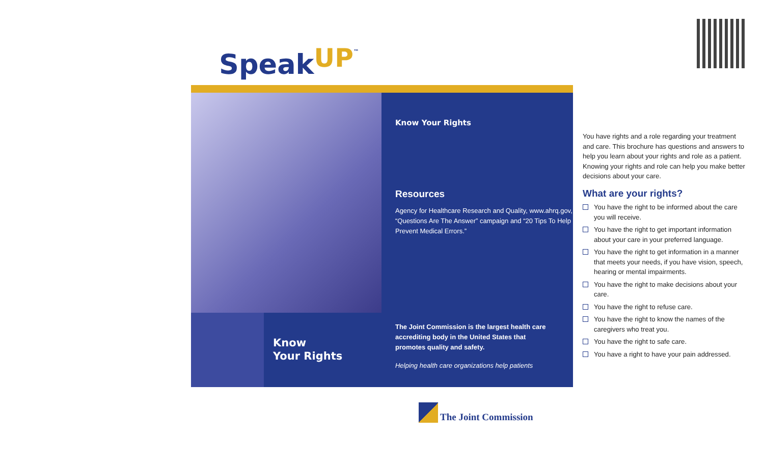SpeakUP<sup>™</sup>
Know
Your Rights
Know Your Rights
Resources
Agency for Healthcare Research and Quality, www.ahrq.gov, “Questions Are The Answer” campaign and “20 Tips To Help Prevent Medical Errors.”
The Joint Commission is the largest health care accrediting body in the United States that promotes quality and safety.
Helping health care organizations help patients
You have rights and a role regarding your treatment and care. This brochure has questions and answers to help you learn about your rights and role as a patient. Knowing your rights and role can help you make better decisions about your care.
What are your rights?
You have the right to be informed about the care you will receive.
You have the right to get important information about your care in your preferred language.
You have the right to get information in a manner that meets your needs, if you have vision, speech, hearing or mental impairments.
You have the right to make decisions about your care.
You have the right to refuse care.
You have the right to know the names of the caregivers who treat you.
You have the right to safe care.
You have a right to have your pain addressed.
The Joint Commission